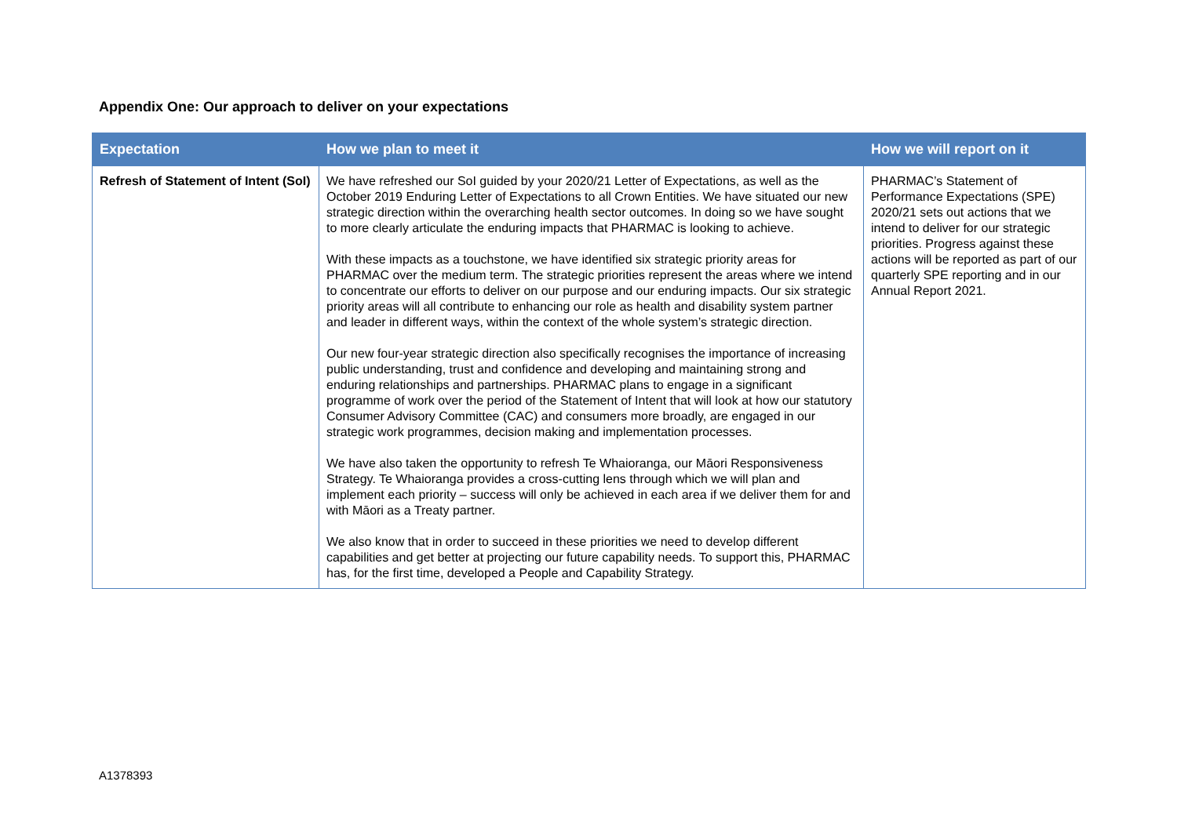Appendix One: Our approach to deliver on your expectations
| Expectation | How we plan to meet it | How we will report on it |
| --- | --- | --- |
| Refresh of Statement of Intent (SoI) | We have refreshed our SoI guided by your 2020/21 Letter of Expectations, as well as the October 2019 Enduring Letter of Expectations to all Crown Entities. We have situated our new strategic direction within the overarching health sector outcomes. In doing so we have sought to more clearly articulate the enduring impacts that PHARMAC is looking to achieve. With these impacts as a touchstone, we have identified six strategic priority areas for PHARMAC over the medium term. The strategic priorities represent the areas where we intend to concentrate our efforts to deliver on our purpose and our enduring impacts. Our six strategic priority areas will all contribute to enhancing our role as health and disability system partner and leader in different ways, within the context of the whole system’s strategic direction. Our new four-year strategic direction also specifically recognises the importance of increasing public understanding, trust and confidence and developing and maintaining strong and enduring relationships and partnerships. PHARMAC plans to engage in a significant programme of work over the period of the Statement of Intent that will look at how our statutory Consumer Advisory Committee (CAC) and consumers more broadly, are engaged in our strategic work programmes, decision making and implementation processes. We have also taken the opportunity to refresh Te Whaioranga, our Māori Responsiveness Strategy. Te Whaioranga provides a cross-cutting lens through which we will plan and implement each priority – success will only be achieved in each area if we deliver them for and with Māori as a Treaty partner. We also know that in order to succeed in these priorities we need to develop different capabilities and get better at projecting our future capability needs. To support this, PHARMAC has, for the first time, developed a People and Capability Strategy. | PHARMAC’s Statement of Performance Expectations (SPE) 2020/21 sets out actions that we intend to deliver for our strategic priorities. Progress against these actions will be reported as part of our quarterly SPE reporting and in our Annual Report 2021. |
A1378393